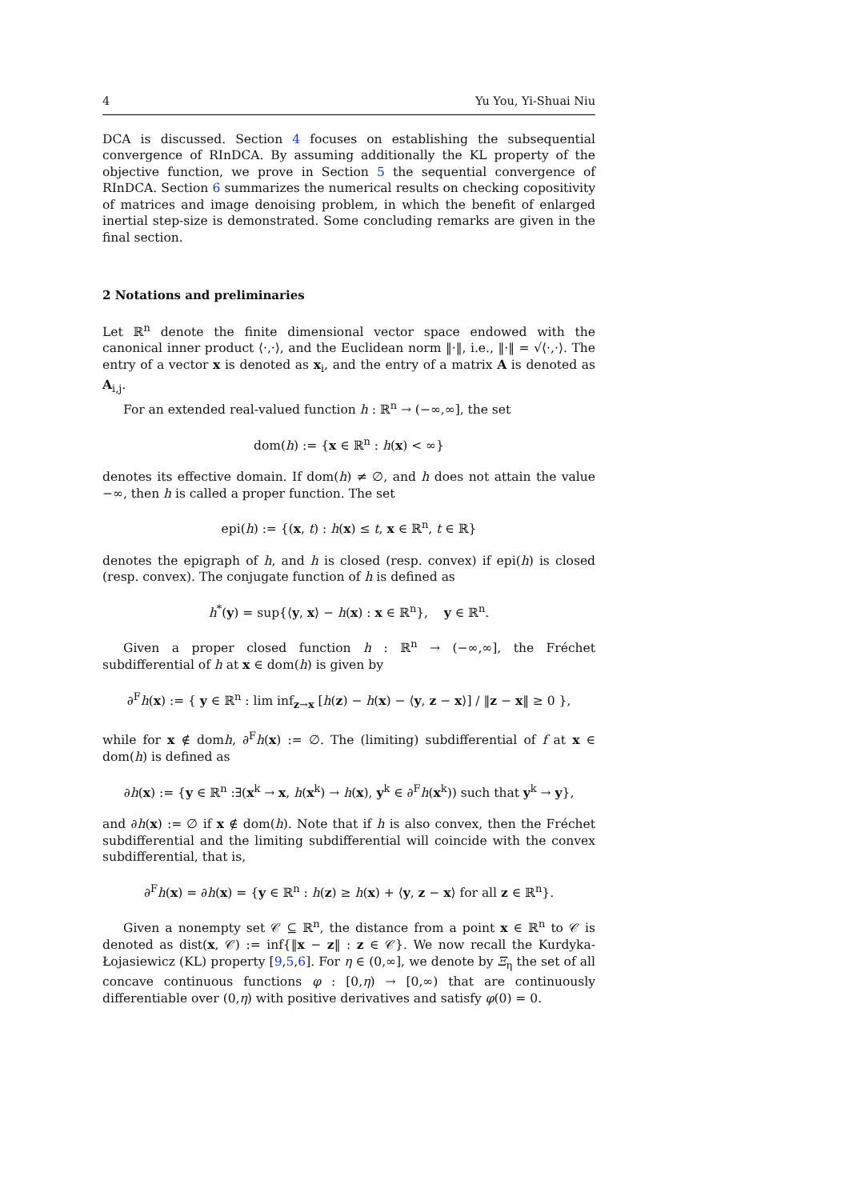4 Yu You, Yi-Shuai Niu
DCA is discussed. Section 4 focuses on establishing the subsequential convergence of RInDCA. By assuming additionally the KL property of the objective function, we prove in Section 5 the sequential convergence of RInDCA. Section 6 summarizes the numerical results on checking copositivity of matrices and image denoising problem, in which the benefit of enlarged inertial step-size is demonstrated. Some concluding remarks are given in the final section.
2 Notations and preliminaries
Let ℝ<sup>n</sup> denote the finite dimensional vector space endowed with the canonical inner product ⟨·,·⟩, and the Euclidean norm ‖·‖, i.e., ‖·‖ = √⟨·,·⟩. The entry of a vector x is denoted as x<sub>i</sub>, and the entry of a matrix A is denoted as A<sub>i,j</sub>.
For an extended real-valued function h : ℝ<sup>n</sup> → (−∞,∞], the set
dom(h) := {x ∈ ℝ<sup>n</sup> : h(x) < ∞}
denotes its effective domain. If dom(h) ≠ ∅, and h does not attain the value −∞, then h is called a proper function. The set
epi(h) := {(x, t) : h(x) ≤ t, x ∈ ℝ<sup>n</sup>, t ∈ ℝ}
denotes the epigraph of h, and h is closed (resp. convex) if epi(h) is closed (resp. convex). The conjugate function of h is defined as
h<sup>*</sup>(y) = sup{⟨y, x⟩ − h(x) : x ∈ ℝ<sup>n</sup>}, y ∈ ℝ<sup>n</sup>.
Given a proper closed function h : ℝ<sup>n</sup> → (−∞,∞], the Fréchet subdifferential of h at x ∈ dom(h) is given by
∂<sup>F</sup>h(x) := { y ∈ ℝ<sup>n</sup> : lim inf<sub>z→x</sub> [h(z) − h(x) − ⟨y, z − x⟩] / ‖z − x‖ ≥ 0 },
while for x ∉ domh, ∂<sup>F</sup>h(x) := ∅. The (limiting) subdifferential of f at x ∈ dom(h) is defined as
∂h(x) := {y ∈ ℝ<sup>n</sup> :∃(x<sup>k</sup> → x, h(x<sup>k</sup>) → h(x), y<sup>k</sup> ∈ ∂<sup>F</sup>h(x<sup>k</sup>)) such that y<sup>k</sup> → y},
and ∂h(x) := ∅ if x ∉ dom(h). Note that if h is also convex, then the Fréchet subdifferential and the limiting subdifferential will coincide with the convex subdifferential, that is,
∂<sup>F</sup>h(x) = ∂h(x) = {y ∈ ℝ<sup>n</sup> : h(z) ≥ h(x) + ⟨y, z − x⟩ for all z ∈ ℝ<sup>n</sup>}.
Given a nonempty set 𝒞 ⊆ ℝ<sup>n</sup>, the distance from a point x ∈ ℝ<sup>n</sup> to 𝒞 is denoted as dist(x, 𝒞) := inf{‖x − z‖ : z ∈ 𝒞}. We now recall the Kurdyka-Łojasiewicz (KL) property [9,5,6]. For η ∈ (0,∞], we denote by Ξ<sub>η</sub> the set of all concave continuous functions φ : [0,η) → [0,∞) that are continuously differentiable over (0,η) with positive derivatives and satisfy φ(0) = 0.